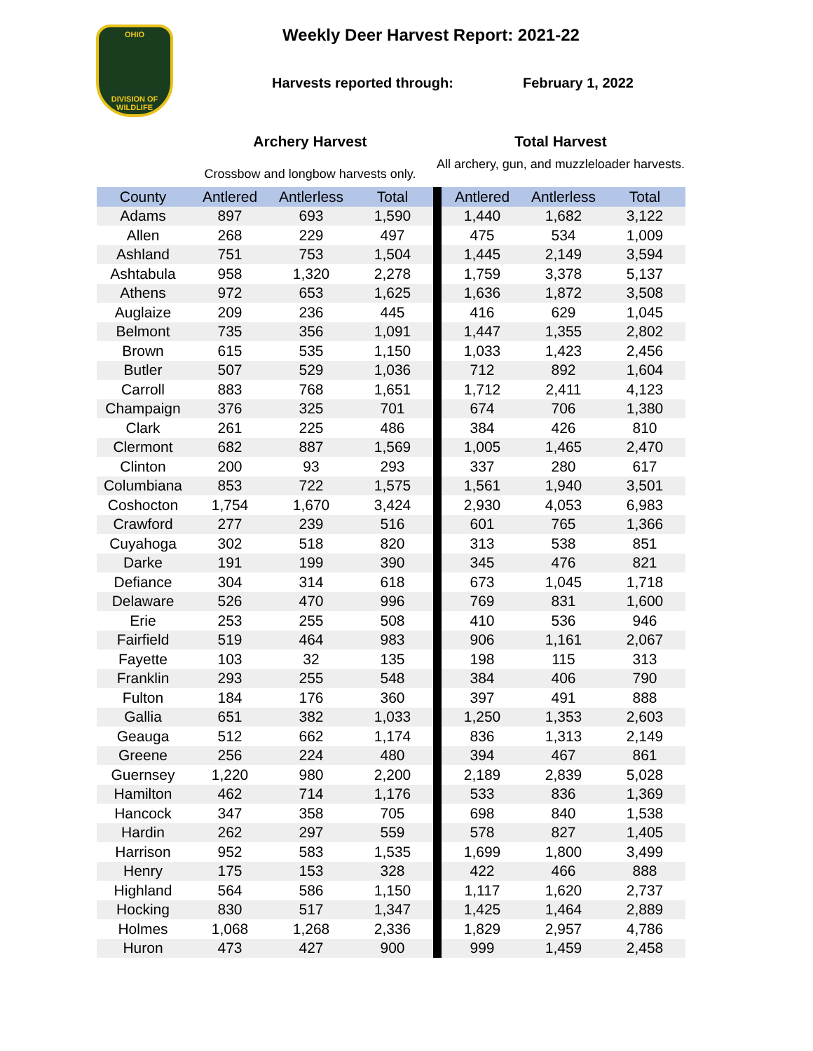OHIO
DIVISION OF
WILDLIFE
Weekly Deer Harvest Report: 2021-22
Harvests reported through: February 1, 2022
Archery Harvest
Crossbow and longbow harvests only.
Total Harvest
All archery, gun, and muzzleloader harvests.
| County | Antlered | Antlerless | Total | | Antlered | Antlerless | Total |
| --- | --- | --- | --- | --- | --- | --- | --- |
| Adams | 897 | 693 | 1,590 | | 1,440 | 1,682 | 3,122 |
| Allen | 268 | 229 | 497 | | 475 | 534 | 1,009 |
| Ashland | 751 | 753 | 1,504 | | 1,445 | 2,149 | 3,594 |
| Ashtabula | 958 | 1,320 | 2,278 | | 1,759 | 3,378 | 5,137 |
| Athens | 972 | 653 | 1,625 | | 1,636 | 1,872 | 3,508 |
| Auglaize | 209 | 236 | 445 | | 416 | 629 | 1,045 |
| Belmont | 735 | 356 | 1,091 | | 1,447 | 1,355 | 2,802 |
| Brown | 615 | 535 | 1,150 | | 1,033 | 1,423 | 2,456 |
| Butler | 507 | 529 | 1,036 | | 712 | 892 | 1,604 |
| Carroll | 883 | 768 | 1,651 | | 1,712 | 2,411 | 4,123 |
| Champaign | 376 | 325 | 701 | | 674 | 706 | 1,380 |
| Clark | 261 | 225 | 486 | | 384 | 426 | 810 |
| Clermont | 682 | 887 | 1,569 | | 1,005 | 1,465 | 2,470 |
| Clinton | 200 | 93 | 293 | | 337 | 280 | 617 |
| Columbiana | 853 | 722 | 1,575 | | 1,561 | 1,940 | 3,501 |
| Coshocton | 1,754 | 1,670 | 3,424 | | 2,930 | 4,053 | 6,983 |
| Crawford | 277 | 239 | 516 | | 601 | 765 | 1,366 |
| Cuyahoga | 302 | 518 | 820 | | 313 | 538 | 851 |
| Darke | 191 | 199 | 390 | | 345 | 476 | 821 |
| Defiance | 304 | 314 | 618 | | 673 | 1,045 | 1,718 |
| Delaware | 526 | 470 | 996 | | 769 | 831 | 1,600 |
| Erie | 253 | 255 | 508 | | 410 | 536 | 946 |
| Fairfield | 519 | 464 | 983 | | 906 | 1,161 | 2,067 |
| Fayette | 103 | 32 | 135 | | 198 | 115 | 313 |
| Franklin | 293 | 255 | 548 | | 384 | 406 | 790 |
| Fulton | 184 | 176 | 360 | | 397 | 491 | 888 |
| Gallia | 651 | 382 | 1,033 | | 1,250 | 1,353 | 2,603 |
| Geauga | 512 | 662 | 1,174 | | 836 | 1,313 | 2,149 |
| Greene | 256 | 224 | 480 | | 394 | 467 | 861 |
| Guernsey | 1,220 | 980 | 2,200 | | 2,189 | 2,839 | 5,028 |
| Hamilton | 462 | 714 | 1,176 | | 533 | 836 | 1,369 |
| Hancock | 347 | 358 | 705 | | 698 | 840 | 1,538 |
| Hardin | 262 | 297 | 559 | | 578 | 827 | 1,405 |
| Harrison | 952 | 583 | 1,535 | | 1,699 | 1,800 | 3,499 |
| Henry | 175 | 153 | 328 | | 422 | 466 | 888 |
| Highland | 564 | 586 | 1,150 | | 1,117 | 1,620 | 2,737 |
| Hocking | 830 | 517 | 1,347 | | 1,425 | 1,464 | 2,889 |
| Holmes | 1,068 | 1,268 | 2,336 | | 1,829 | 2,957 | 4,786 |
| Huron | 473 | 427 | 900 | | 999 | 1,459 | 2,458 |